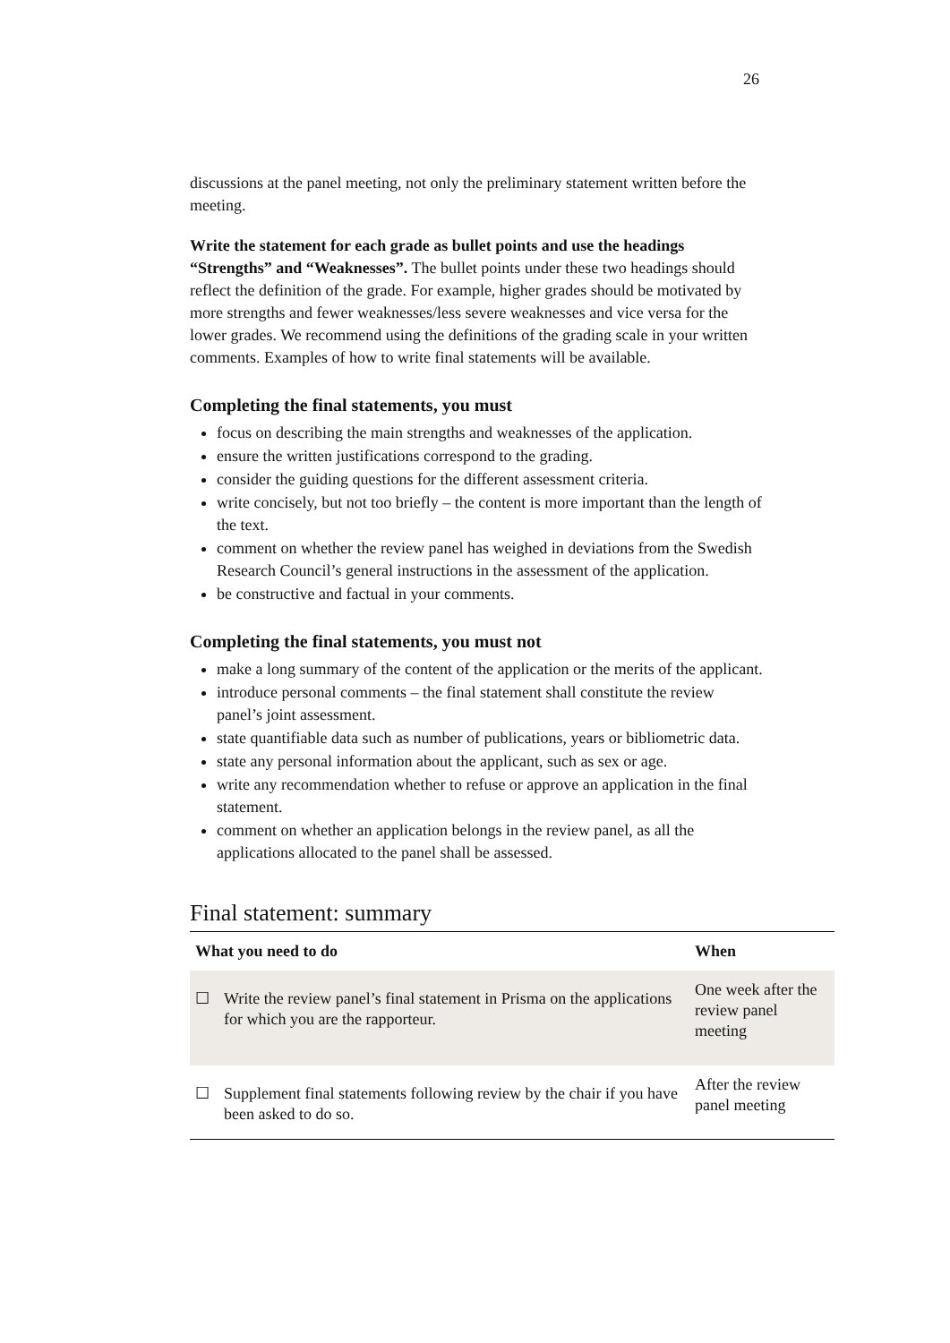26
discussions at the panel meeting, not only the preliminary statement written before the meeting.
Write the statement for each grade as bullet points and use the headings “Strengths” and “Weaknesses”. The bullet points under these two headings should reflect the definition of the grade. For example, higher grades should be motivated by more strengths and fewer weaknesses/less severe weaknesses and vice versa for the lower grades. We recommend using the definitions of the grading scale in your written comments. Examples of how to write final statements will be available.
Completing the final statements, you must
focus on describing the main strengths and weaknesses of the application.
ensure the written justifications correspond to the grading.
consider the guiding questions for the different assessment criteria.
write concisely, but not too briefly – the content is more important than the length of the text.
comment on whether the review panel has weighed in deviations from the Swedish Research Council’s general instructions in the assessment of the application.
be constructive and factual in your comments.
Completing the final statements, you must not
make a long summary of the content of the application or the merits of the applicant.
introduce personal comments – the final statement shall constitute the review panel’s joint assessment.
state quantifiable data such as number of publications, years or bibliometric data.
state any personal information about the applicant, such as sex or age.
write any recommendation whether to refuse or approve an application in the final statement.
comment on whether an application belongs in the review panel, as all the applications allocated to the panel shall be assessed.
Final statement: summary
| What you need to do | | When |
| --- | --- | --- |
| ☐ | Write the review panel’s final statement in Prisma on the applications for which you are the rapporteur. | One week after the review panel meeting |
| ☐ | Supplement final statements following review by the chair if you have been asked to do so. | After the review panel meeting |